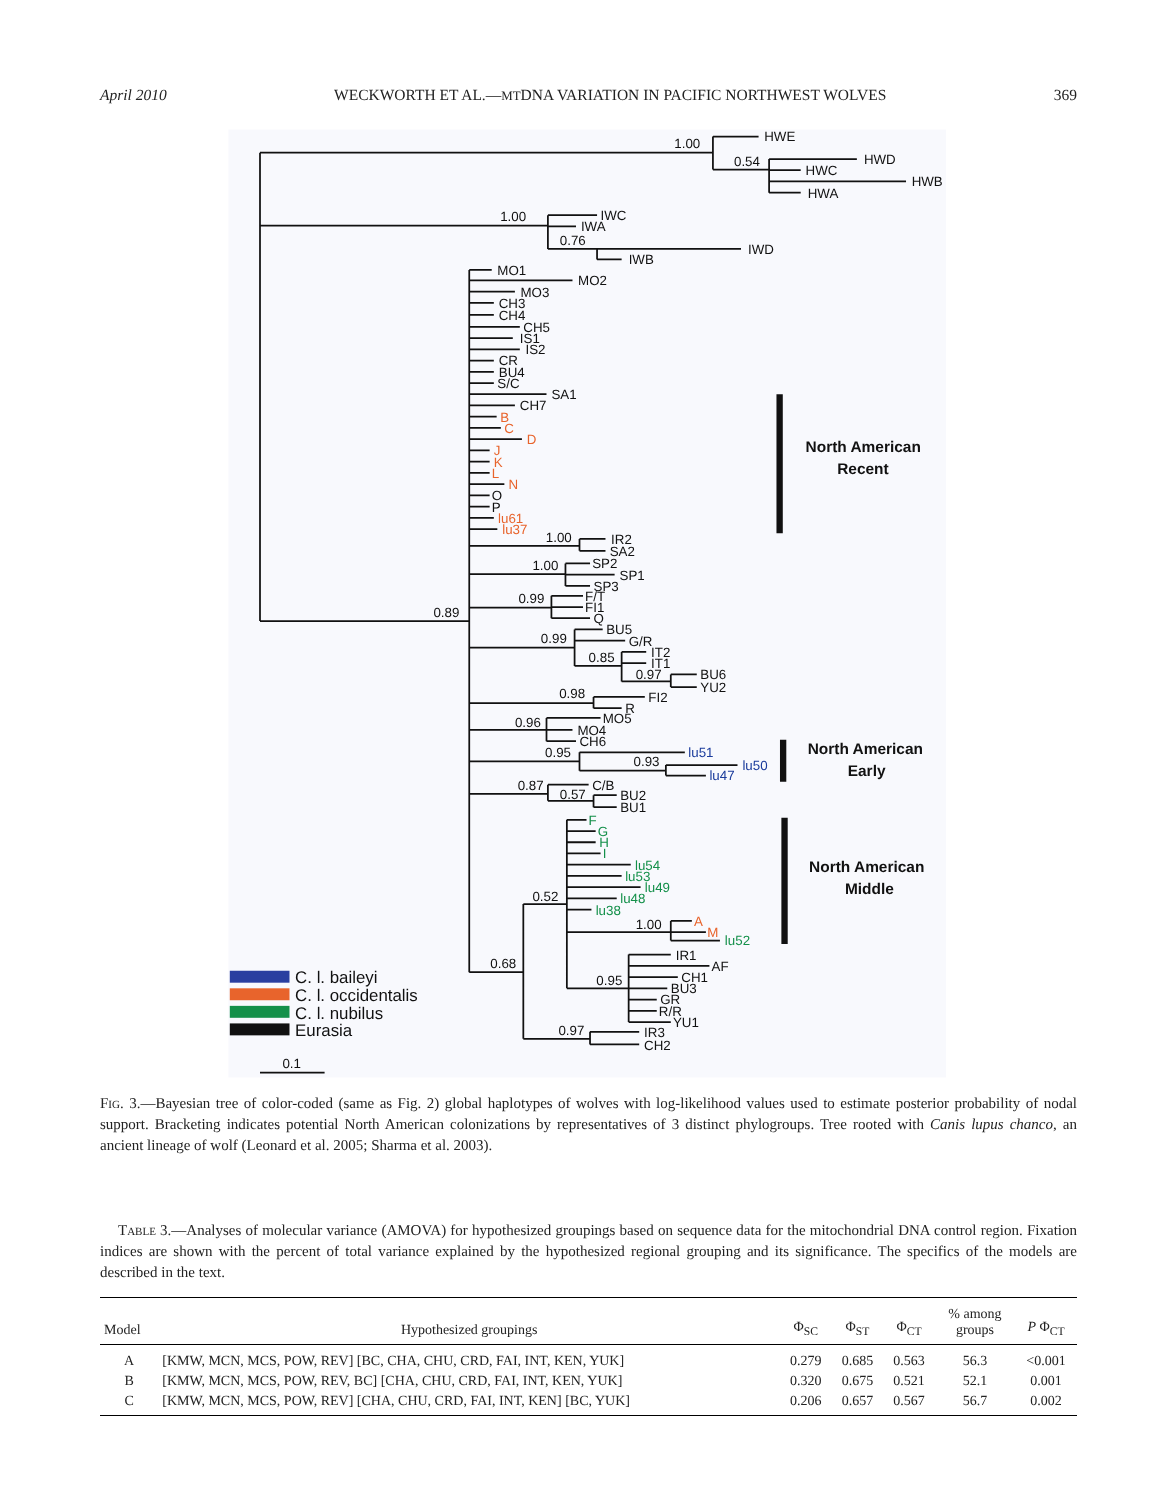April 2010 WECKWORTH ET AL.—MTDNA VARIATION IN PACIFIC NORTHWEST WOLVES 369
1.00
HWE
0.54
HWD
HWC
HWB
HWA
1.00
IWC
IWA
0.76
IWD
IWB
0.89
MO1
MO2
MO3
CH3
CH4
CH5
IS1
IS2
CR
BU4
S/C
SA1
CH7
O
P
1.00
IR2
SA2
1.00
SP2
SP1
SP3
0.99
F/T
FI1
Q
0.99
BU5
G/R
0.85
IT2
IT1
0.97
BU6
YU2
0.98
FI2
R
0.96
MO5
MO4
CH6
0.95
0.93
0.87
C/B
0.57
BU2
BU1
0.52
1.00
0.68
0.95
IR1
AF
CH1
BU3
GR
R/R
YU1
0.97
IR3
CH2
0.1
B
C
D
J
K
L
N
lu61
lu37
A
M
lu51
lu50
lu47
F
G
H
I
lu54
lu53
lu49
lu48
lu38
lu52
North American
Recent
North American
Early
North American
Middle
C. l. baileyi
C. l. occidentalis
C. l. nubilus
Eurasia
Fig. 3.—Bayesian tree of color-coded (same as Fig. 2) global haplotypes of wolves with log-likelihood values used to estimate posterior probability of nodal support. Bracketing indicates potential North American colonizations by representatives of 3 distinct phylogroups. Tree rooted with Canis lupus chanco, an ancient lineage of wolf (Leonard et al. 2005; Sharma et al. 2003).
Table 3.—Analyses of molecular variance (AMOVA) for hypothesized groupings based on sequence data for the mitochondrial DNA control region. Fixation indices are shown with the percent of total variance explained by the hypothesized regional grouping and its significance. The specifics of the models are described in the text.
| Model | Hypothesized groupings | Φ<sub>SC</sub> | Φ<sub>ST</sub> | Φ<sub>CT</sub> | % among groups | P Φ<sub>CT</sub> |
| --- | --- | --- | --- | --- | --- | --- |
| A | [KMW, MCN, MCS, POW, REV] [BC, CHA, CHU, CRD, FAI, INT, KEN, YUK] | 0.279 | 0.685 | 0.563 | 56.3 | <0.001 |
| B | [KMW, MCN, MCS, POW, REV, BC] [CHA, CHU, CRD, FAI, INT, KEN, YUK] | 0.320 | 0.675 | 0.521 | 52.1 | 0.001 |
| C | [KMW, MCN, MCS, POW, REV] [CHA, CHU, CRD, FAI, INT, KEN] [BC, YUK] | 0.206 | 0.657 | 0.567 | 56.7 | 0.002 |